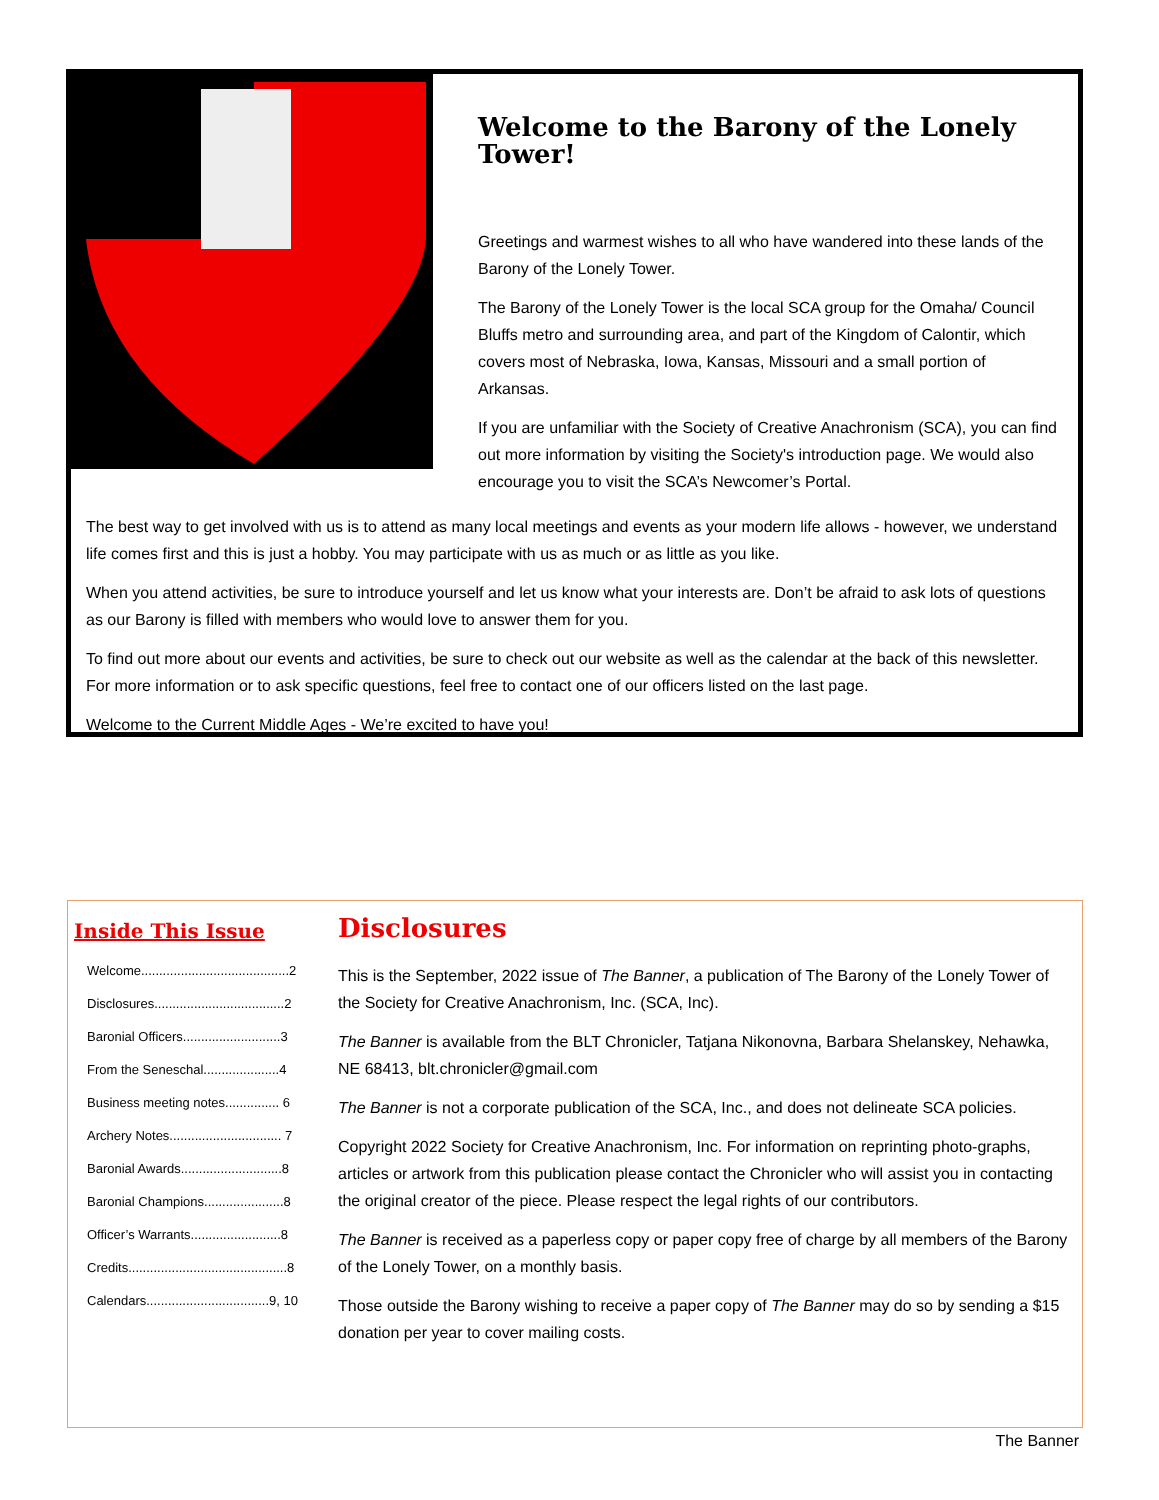Welcome to the Barony of the Lonely Tower!
Greetings and warmest wishes to all who have wandered into these lands of the Barony of the Lonely Tower.
The Barony of the Lonely Tower is the local SCA group for the Omaha/ Council Bluffs metro and surrounding area, and part of the Kingdom of Calontir, which covers most of Nebraska, Iowa, Kansas, Missouri and a small portion of Arkansas.
If you are unfamiliar with the Society of Creative Anachronism (SCA), you can find out more information by visiting the Society's introduction page. We would also encourage you to visit the SCA’s Newcomer’s Portal.
The best way to get involved with us is to attend as many local meetings and events as your modern life allows - however, we understand life comes first and this is just a hobby. You may participate with us as much or as little as you like.
When you attend activities, be sure to introduce yourself and let us know what your interests are. Don’t be afraid to ask lots of questions as our Barony is filled with members who would love to answer them for you.
To find out more about our events and activities, be sure to check out our website as well as the calendar at the back of this newsletter. For more information or to ask specific questions, feel free to contact one of our officers listed on the last page.
Welcome to the Current Middle Ages - We’re excited to have you!
Inside This Issue
Welcome.........................................2
Disclosures....................................2
Baronial Officers...........................3
From the Seneschal.....................4
Business meeting notes............... 6
Archery Notes............................... 7
Baronial Awards............................8
Baronial Champions......................8
Officer’s Warrants.........................8
Credits............................................8
Calendars..................................9, 10
Disclosures
This is the September, 2022 issue of The Banner, a publication of The Barony of the Lonely Tower of the Society for Creative Anachronism, Inc. (SCA, Inc).
The Banner is available from the BLT Chronicler, Tatjana Nikonovna, Barbara Shelanskey, Nehawka, NE 68413, blt.chronicler@gmail.com
The Banner is not a corporate publication of the SCA, Inc., and does not delineate SCA policies.
Copyright 2022 Society for Creative Anachronism, Inc. For information on reprinting photo-graphs, articles or artwork from this publication please contact the Chronicler who will assist you in contacting the original creator of the piece. Please respect the legal rights of our contributors.
The Banner is received as a paperless copy or paper copy free of charge by all members of the Barony of the Lonely Tower, on a monthly basis.
Those outside the Barony wishing to receive a paper copy of The Banner may do so by sending a $15 donation per year to cover mailing costs.
The Banner